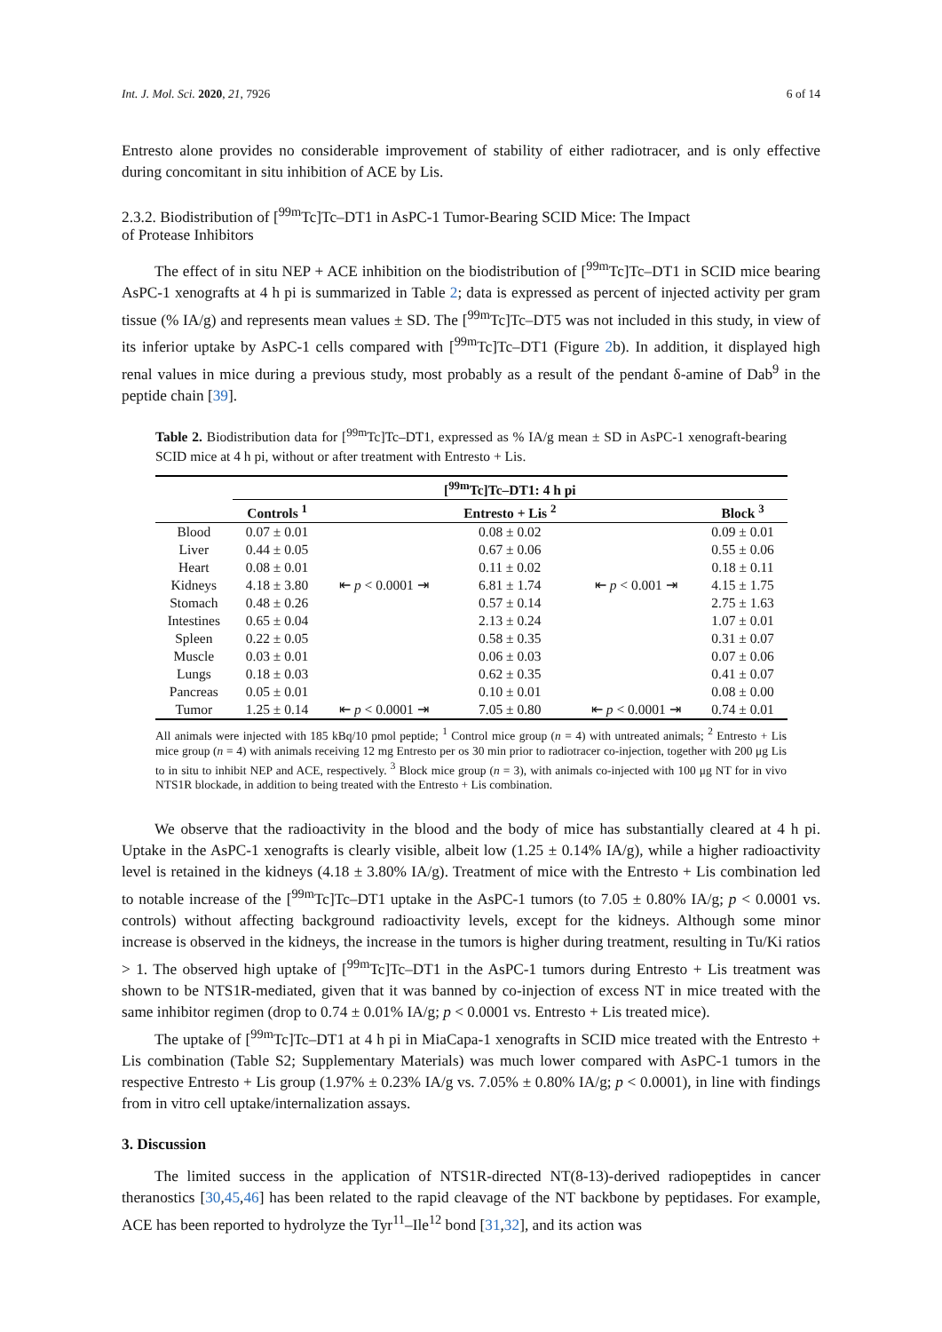Int. J. Mol. Sci. 2020, 21, 7926 6 of 14
Entresto alone provides no considerable improvement of stability of either radiotracer, and is only effective during concomitant in situ inhibition of ACE by Lis.
2.3.2. Biodistribution of [<sup>99m</sup>Tc]Tc–DT1 in AsPC-1 Tumor-Bearing SCID Mice: The Impact
of Protease Inhibitors
The effect of in situ NEP + ACE inhibition on the biodistribution of [<sup>99m</sup>Tc]Tc–DT1 in SCID mice bearing AsPC-1 xenografts at 4 h pi is summarized in Table 2; data is expressed as percent of injected activity per gram tissue (% IA/g) and represents mean values ± SD. The [<sup>99m</sup>Tc]Tc–DT5 was not included in this study, in view of its inferior uptake by AsPC-1 cells compared with [<sup>99m</sup>Tc]Tc–DT1 (Figure 2b). In addition, it displayed high renal values in mice during a previous study, most probably as a result of the pendant δ-amine of Dab<sup>9</sup> in the peptide chain [39].
Table 2. Biodistribution data for [<sup>99m</sup>Tc]Tc–DT1, expressed as % IA/g mean ± SD in AsPC-1 xenograft-bearing SCID mice at 4 h pi, without or after treatment with Entresto + Lis.
| | [<sup>99m</sup>Tc]Tc–DT1: 4 h pi | | | | |
| --- | --- | --- | --- | --- | --- |
| | Controls <sup>1</sup> | | Entresto + Lis <sup>2</sup> | | Block <sup>3</sup> |
| Blood | 0.07 ± 0.01 | | 0.08 ± 0.02 | | 0.09 ± 0.01 |
| Liver | 0.44 ± 0.05 | | 0.67 ± 0.06 | | 0.55 ± 0.06 |
| Heart | 0.08 ± 0.01 | | 0.11 ± 0.02 | | 0.18 ± 0.11 |
| Kidneys | 4.18 ± 3.80 | ⇤ p < 0.0001 ⇥ | 6.81 ± 1.74 | ⇤ p < 0.001 ⇥ | 4.15 ± 1.75 |
| Stomach | 0.48 ± 0.26 | | 0.57 ± 0.14 | | 2.75 ± 1.63 |
| Intestines | 0.65 ± 0.04 | | 2.13 ± 0.24 | | 1.07 ± 0.01 |
| Spleen | 0.22 ± 0.05 | | 0.58 ± 0.35 | | 0.31 ± 0.07 |
| Muscle | 0.03 ± 0.01 | | 0.06 ± 0.03 | | 0.07 ± 0.06 |
| Lungs | 0.18 ± 0.03 | | 0.62 ± 0.35 | | 0.41 ± 0.07 |
| Pancreas | 0.05 ± 0.01 | | 0.10 ± 0.01 | | 0.08 ± 0.00 |
| Tumor | 1.25 ± 0.14 | ⇤ p < 0.0001 ⇥ | 7.05 ± 0.80 | ⇤ p < 0.0001 ⇥ | 0.74 ± 0.01 |
All animals were injected with 185 kBq/10 pmol peptide; <sup>1</sup> Control mice group (n = 4) with untreated animals; <sup>2</sup> Entresto + Lis mice group (n = 4) with animals receiving 12 mg Entresto per os 30 min prior to radiotracer co-injection, together with 200 μg Lis to in situ to inhibit NEP and ACE, respectively. <sup>3</sup> Block mice group (n = 3), with animals co-injected with 100 μg NT for in vivo NTS1R blockade, in addition to being treated with the Entresto + Lis combination.
We observe that the radioactivity in the blood and the body of mice has substantially cleared at 4 h pi. Uptake in the AsPC-1 xenografts is clearly visible, albeit low (1.25 ± 0.14% IA/g), while a higher radioactivity level is retained in the kidneys (4.18 ± 3.80% IA/g). Treatment of mice with the Entresto + Lis combination led to notable increase of the [<sup>99m</sup>Tc]Tc–DT1 uptake in the AsPC-1 tumors (to 7.05 ± 0.80% IA/g; p < 0.0001 vs. controls) without affecting background radioactivity levels, except for the kidneys. Although some minor increase is observed in the kidneys, the increase in the tumors is higher during treatment, resulting in Tu/Ki ratios > 1. The observed high uptake of [<sup>99m</sup>Tc]Tc–DT1 in the AsPC-1 tumors during Entresto + Lis treatment was shown to be NTS1R-mediated, given that it was banned by co-injection of excess NT in mice treated with the same inhibitor regimen (drop to 0.74 ± 0.01% IA/g; p < 0.0001 vs. Entresto + Lis treated mice).
The uptake of [<sup>99m</sup>Tc]Tc–DT1 at 4 h pi in MiaCapa-1 xenografts in SCID mice treated with the Entresto + Lis combination (Table S2; Supplementary Materials) was much lower compared with AsPC-1 tumors in the respective Entresto + Lis group (1.97% ± 0.23% IA/g vs. 7.05% ± 0.80% IA/g; p < 0.0001), in line with findings from in vitro cell uptake/internalization assays.
3. Discussion
The limited success in the application of NTS1R-directed NT(8-13)-derived radiopeptides in cancer theranostics [30,45,46] has been related to the rapid cleavage of the NT backbone by peptidases. For example, ACE has been reported to hydrolyze the Tyr<sup>11</sup>–Ile<sup>12</sup> bond [31,32], and its action was